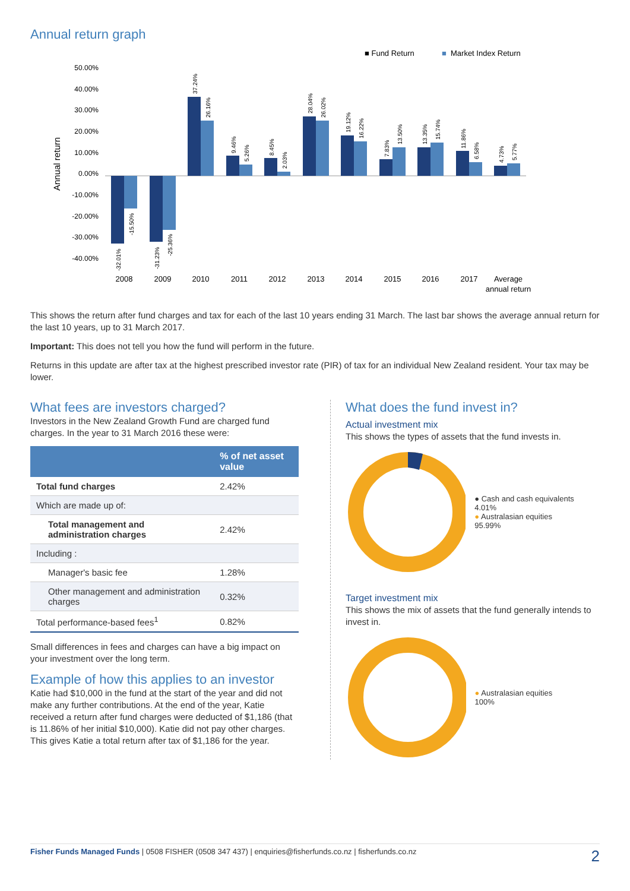Annual return graph
■ Fund Return
■
Market Index Return
50.00%
40.00%
30.00%
20.00%
10.00%
0.00%
-10.00%
-20.00%
-30.00%
-40.00%
Annual return
2008
2009
2010
2011
2012
2013
2014
2015
2016
2017
Average
annual return
-32.01%
-15.50%
-31.23%
-25.36%
37.24%
26.16%
9.46%
5.26%
8.45%
2.03%
28.04%
26.02%
19.12%
16.22%
7.83%
13.50%
13.35%
15.74%
11.86%
6.58%
4.73%
5.77%
This shows the return after fund charges and tax for each of the last 10 years ending 31 March. The last bar shows the average annual return for the last 10 years, up to 31 March 2017.
Important: This does not tell you how the fund will perform in the future.
Returns in this update are after tax at the highest prescribed investor rate (PIR) of tax for an individual New Zealand resident. Your tax may be lower.
What fees are investors charged?
Investors in the New Zealand Growth Fund are charged fund charges. In the year to 31 March 2016 these were:
| | % of net asset value |
| --- | --- |
| Total fund charges | 2.42% |
| Which are made up of: | |
| Total management and administration charges | 2.42% |
| Including : | |
| Manager's basic fee | 1.28% |
| Other management and administration charges | 0.32% |
| Total performance-based fees<sup>1</sup> | 0.82% |
Small differences in fees and charges can have a big impact on your investment over the long term.
Example of how this applies to an investor
Katie had $10,000 in the fund at the start of the year and did not make any further contributions. At the end of the year, Katie received a return after fund charges were deducted of $1,186 (that is 11.86% of her initial $10,000). Katie did not pay other charges. This gives Katie a total return after tax of $1,186 for the year.
What does the fund invest in?
Actual investment mix
This shows the types of assets that the fund invests in.
● Cash and cash equivalents 4.01%
● Australasian equities 95.99%
Target investment mix
This shows the mix of assets that the fund generally intends to invest in.
● Australasian equities 100%
Fisher Funds Managed Funds | 0508 FISHER (0508 347 437) | enquiries@fisherfunds.co.nz | fisherfunds.co.nz 2